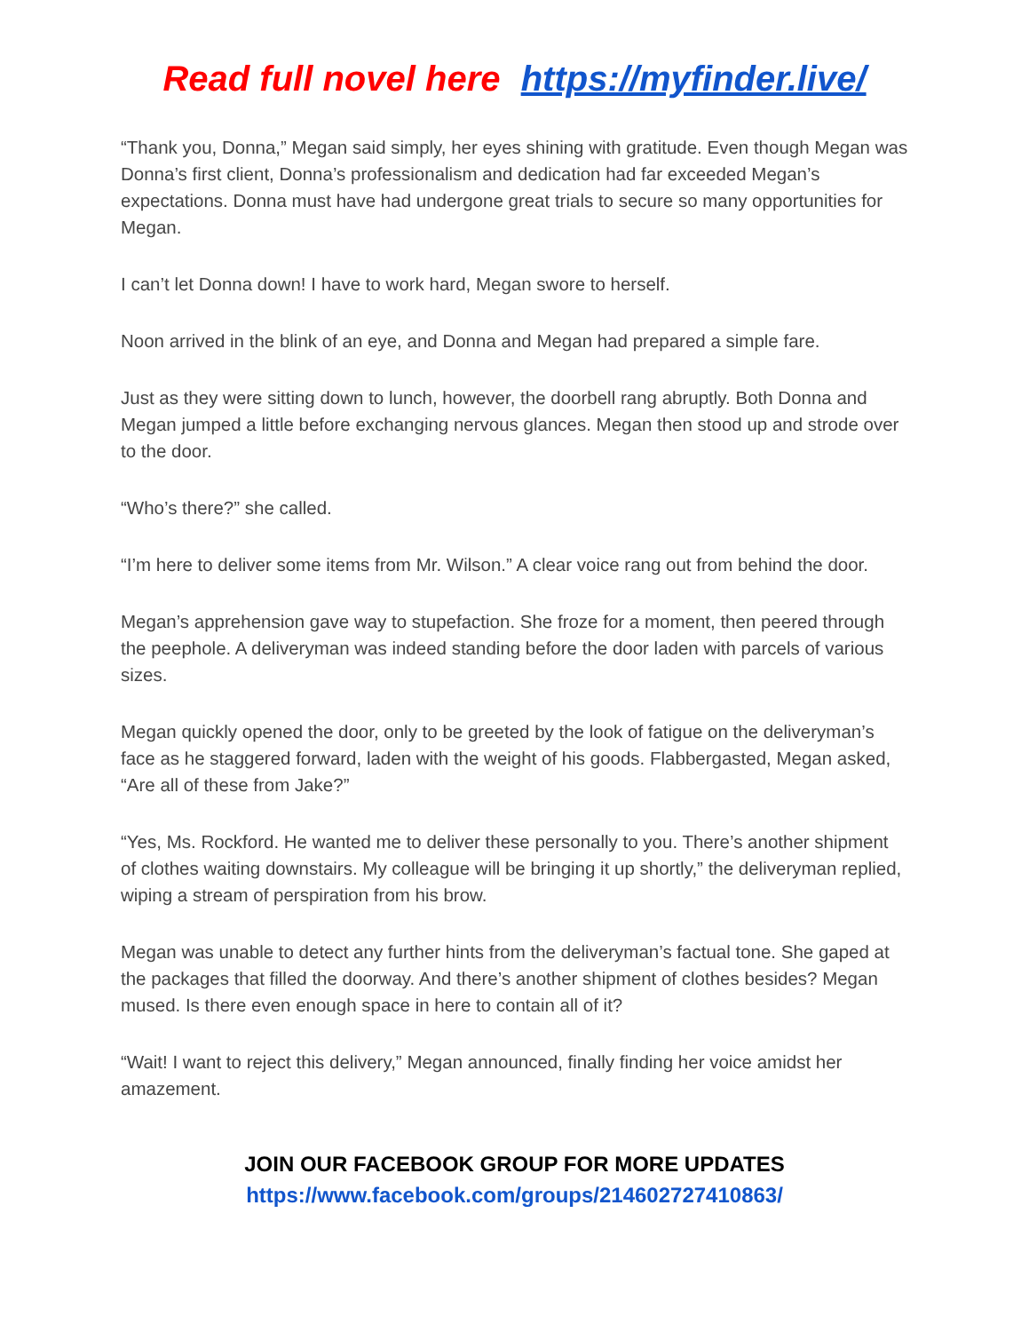Read full novel here https://myfinder.live/
“Thank you, Donna,” Megan said simply, her eyes shining with gratitude. Even though Megan was Donna’s first client, Donna’s professionalism and dedication had far exceeded Megan’s expectations. Donna must have had undergone great trials to secure so many opportunities for Megan.
I can’t let Donna down! I have to work hard, Megan swore to herself.
Noon arrived in the blink of an eye, and Donna and Megan had prepared a simple fare.
Just as they were sitting down to lunch, however, the doorbell rang abruptly. Both Donna and Megan jumped a little before exchanging nervous glances. Megan then stood up and strode over to the door.
“Who’s there?” she called.
“I’m here to deliver some items from Mr. Wilson.” A clear voice rang out from behind the door.
Megan’s apprehension gave way to stupefaction. She froze for a moment, then peered through the peephole. A deliveryman was indeed standing before the door laden with parcels of various sizes.
Megan quickly opened the door, only to be greeted by the look of fatigue on the deliveryman’s face as he staggered forward, laden with the weight of his goods. Flabbergasted, Megan asked, “Are all of these from Jake?”
“Yes, Ms. Rockford. He wanted me to deliver these personally to you. There’s another shipment of clothes waiting downstairs. My colleague will be bringing it up shortly,” the deliveryman replied, wiping a stream of perspiration from his brow.
Megan was unable to detect any further hints from the deliveryman’s factual tone. She gaped at the packages that filled the doorway. And there’s another shipment of clothes besides? Megan mused. Is there even enough space in here to contain all of it?
“Wait! I want to reject this delivery,” Megan announced, finally finding her voice amidst her amazement.
JOIN OUR FACEBOOK GROUP FOR MORE UPDATES
https://www.facebook.com/groups/214602727410863/